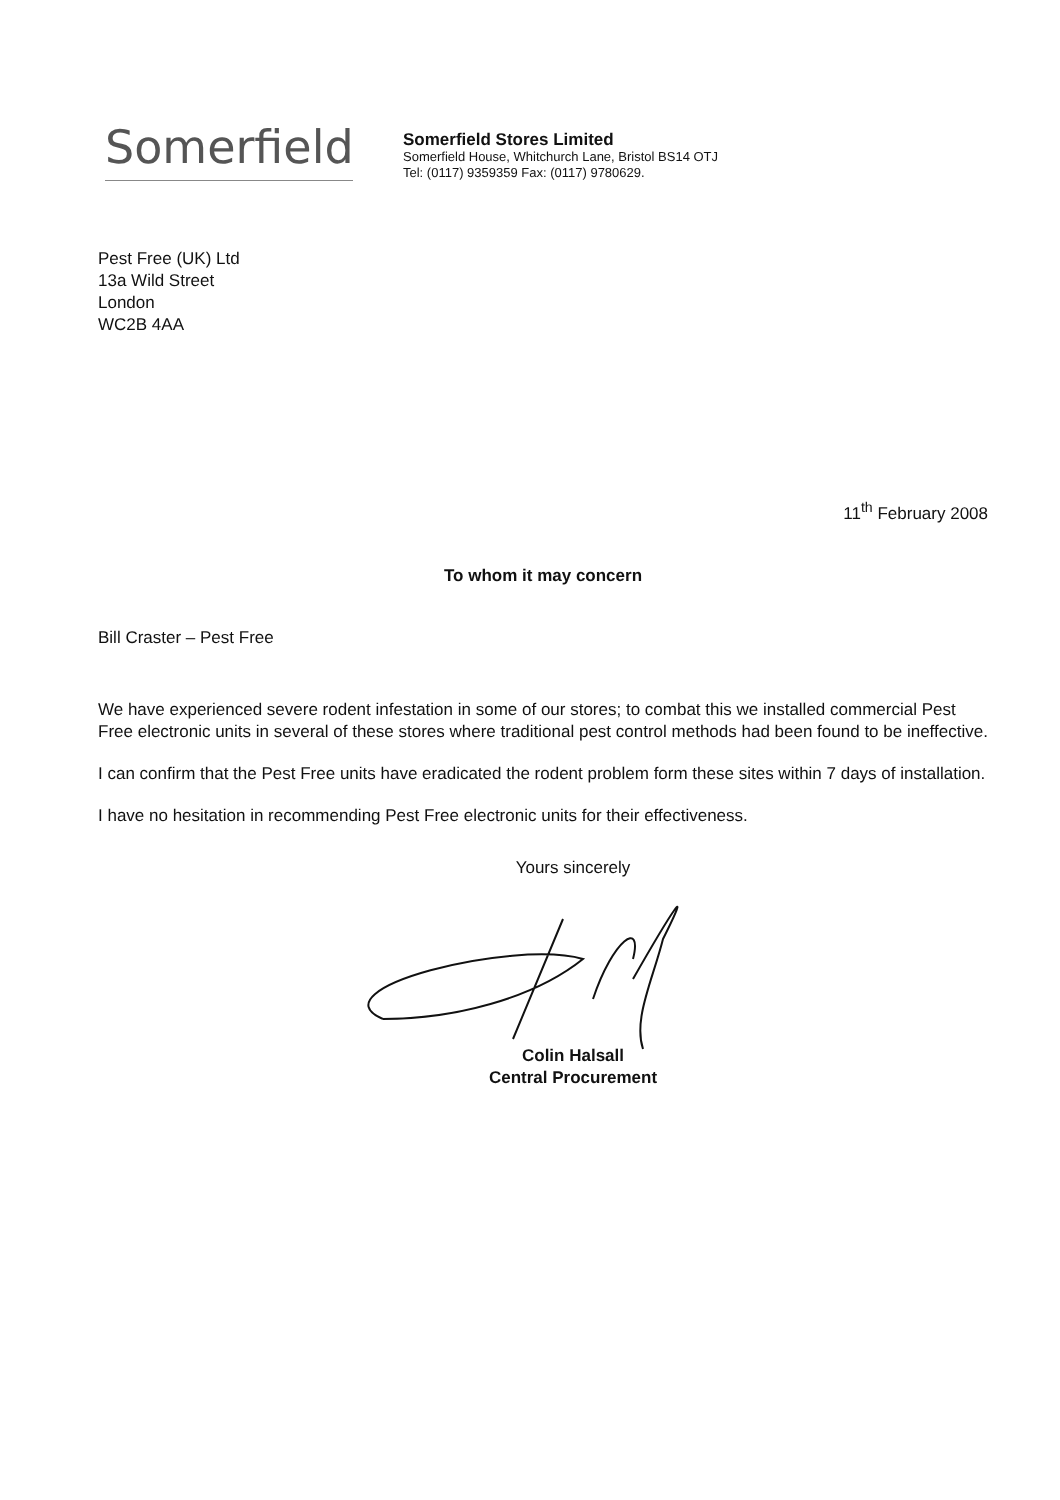Somerfield
Somerfield Stores Limited
Somerfield House, Whitchurch Lane, Bristol BS14 OTJ
Tel: (0117) 9359359 Fax: (0117) 9780629.
Pest Free (UK) Ltd
13a Wild Street
London
WC2B 4AA
11<sup>th</sup> February 2008
To whom it may concern
Bill Craster – Pest Free
We have experienced severe rodent infestation in some of our stores; to combat this we installed commercial Pest Free electronic units in several of these stores where traditional pest control methods had been found to be ineffective.
I can confirm that the Pest Free units have eradicated the rodent problem form these sites within 7 days of installation.
I have no hesitation in recommending Pest Free electronic units for their effectiveness.
Yours sincerely
Colin Halsall
Central Procurement